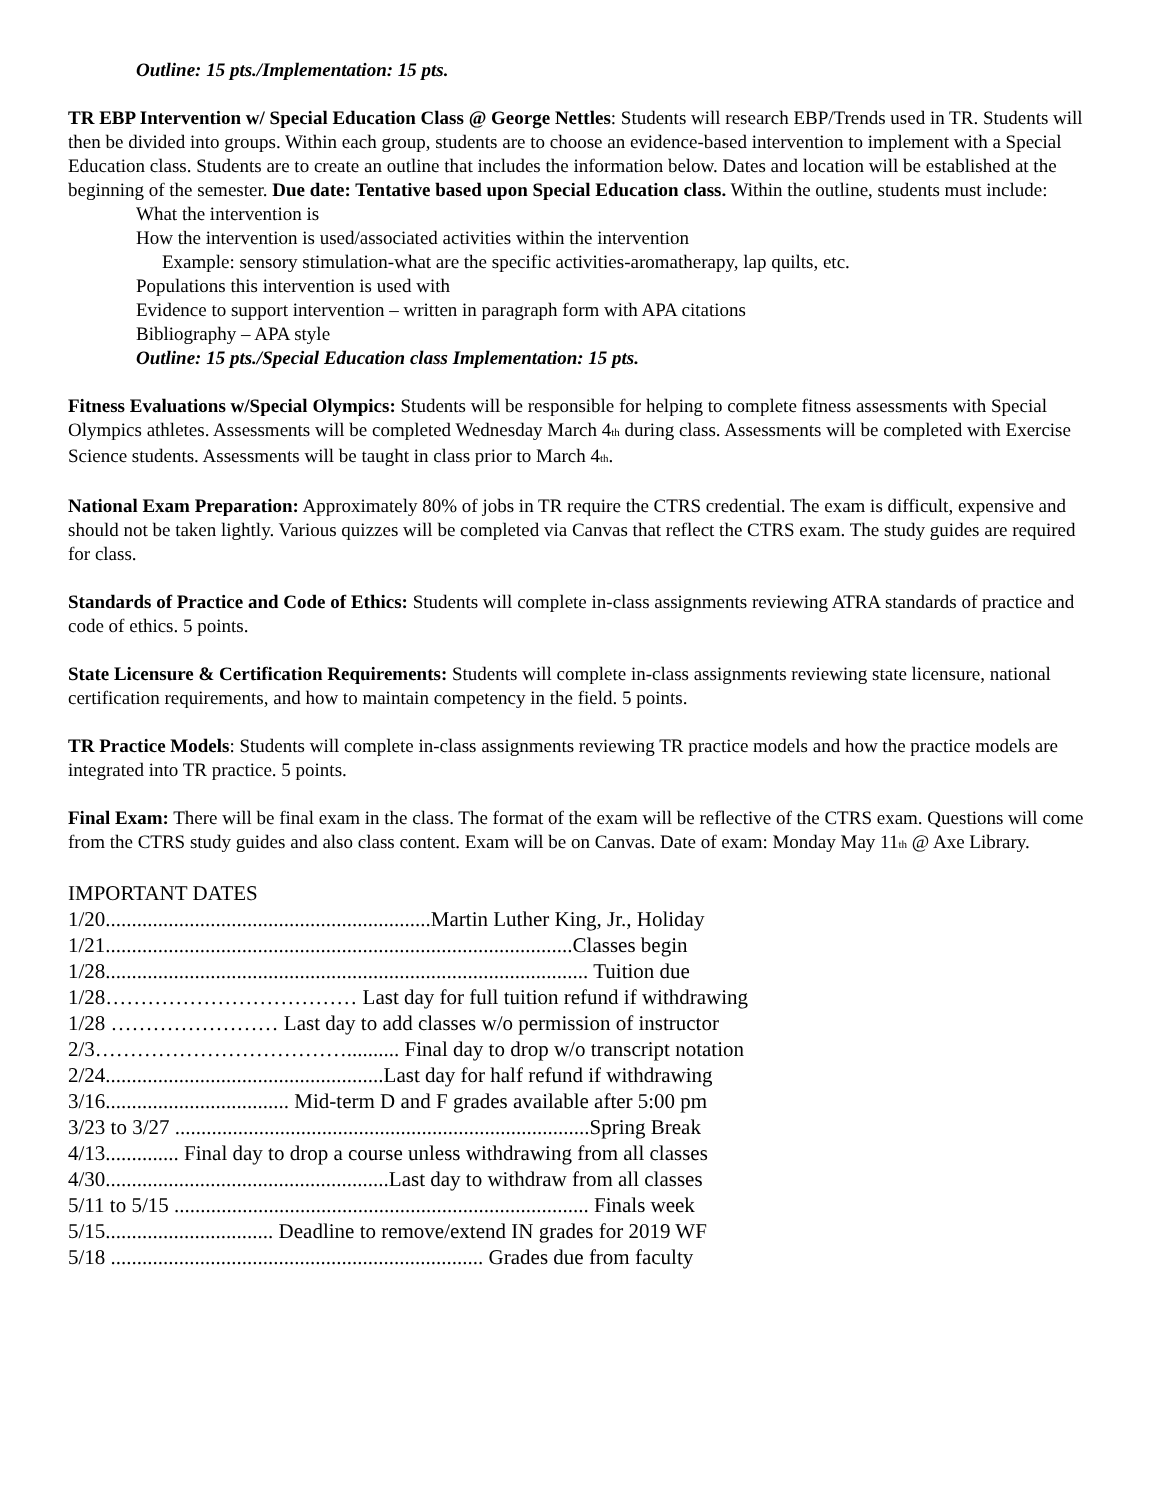Outline: 15 pts./Implementation: 15 pts.
TR EBP Intervention w/ Special Education Class @ George Nettles: Students will research EBP/Trends used in TR. Students will then be divided into groups. Within each group, students are to choose an evidence-based intervention to implement with a Special Education class. Students are to create an outline that includes the information below. Dates and location will be established at the beginning of the semester. Due date: Tentative based upon Special Education class. Within the outline, students must include:
What the intervention is
How the intervention is used/associated activities within the intervention
Example: sensory stimulation-what are the specific activities-aromatherapy, lap quilts, etc.
Populations this intervention is used with
Evidence to support intervention – written in paragraph form with APA citations
Bibliography – APA style
Outline: 15 pts./Special Education class Implementation: 15 pts.
Fitness Evaluations w/Special Olympics: Students will be responsible for helping to complete fitness assessments with Special Olympics athletes. Assessments will be completed Wednesday March 4<sub>th</sub> during class. Assessments will be completed with Exercise Science students. Assessments will be taught in class prior to March 4<sub>th</sub>.
National Exam Preparation: Approximately 80% of jobs in TR require the CTRS credential. The exam is difficult, expensive and should not be taken lightly. Various quizzes will be completed via Canvas that reflect the CTRS exam. The study guides are required for class.
Standards of Practice and Code of Ethics: Students will complete in-class assignments reviewing ATRA standards of practice and code of ethics. 5 points.
State Licensure & Certification Requirements: Students will complete in-class assignments reviewing state licensure, national certification requirements, and how to maintain competency in the field. 5 points.
TR Practice Models: Students will complete in-class assignments reviewing TR practice models and how the practice models are integrated into TR practice. 5 points.
Final Exam: There will be final exam in the class. The format of the exam will be reflective of the CTRS exam. Questions will come from the CTRS study guides and also class content. Exam will be on Canvas. Date of exam: Monday May 11<sub>th</sub> @ Axe Library.
IMPORTANT DATES
1/20..............................................................Martin Luther King, Jr., Holiday
1/21.........................................................................................Classes begin
1/28............................................................................................ Tuition due
1/28……………………………… Last day for full tuition refund if withdrawing
1/28 …………………… Last day to add classes w/o permission of instructor
2/3……………………………….......... Final day to drop w/o transcript notation
2/24.....................................................Last day for half refund if withdrawing
3/16................................... Mid-term D and F grades available after 5:00 pm
3/23 to 3/27 ...............................................................................Spring Break
4/13.............. Final day to drop a course unless withdrawing from all classes
4/30......................................................Last day to withdraw from all classes
5/11 to 5/15 ............................................................................... Finals week
5/15................................ Deadline to remove/extend IN grades for 2019 WF
5/18 ....................................................................... Grades due from faculty